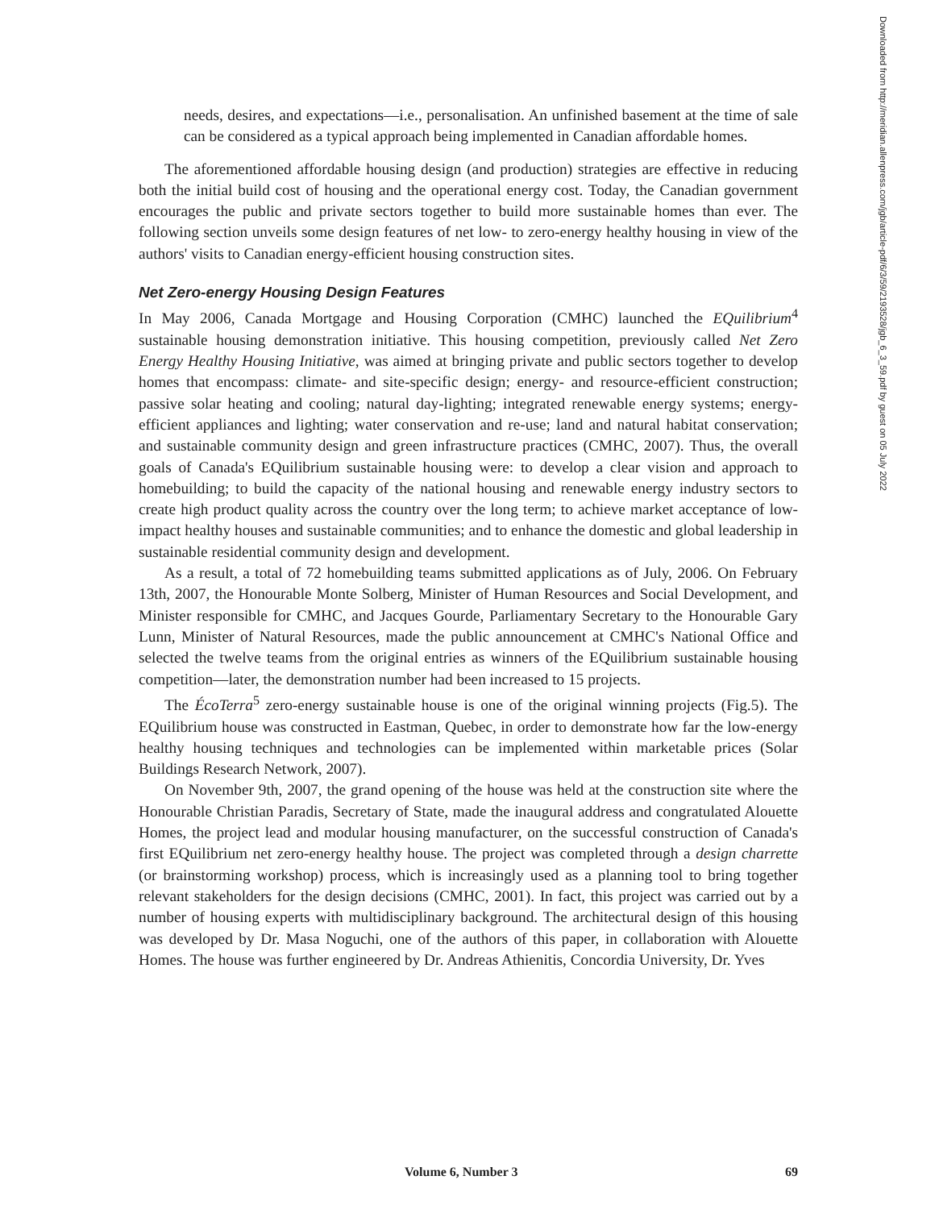needs, desires, and expectations—i.e., personalisation. An unfinished basement at the time of sale can be considered as a typical approach being implemented in Canadian affordable homes.
The aforementioned affordable housing design (and production) strategies are effective in reducing both the initial build cost of housing and the operational energy cost. Today, the Canadian government encourages the public and private sectors together to build more sustainable homes than ever. The following section unveils some design features of net low- to zero-energy healthy housing in view of the authors' visits to Canadian energy-efficient housing construction sites.
Net Zero-energy Housing Design Features
In May 2006, Canada Mortgage and Housing Corporation (CMHC) launched the EQuilibrium<sup>4</sup> sustainable housing demonstration initiative. This housing competition, previously called Net Zero Energy Healthy Housing Initiative, was aimed at bringing private and public sectors together to develop homes that encompass: climate- and site-specific design; energy- and resource-efficient construction; passive solar heating and cooling; natural day-lighting; integrated renewable energy systems; energy-efficient appliances and lighting; water conservation and re-use; land and natural habitat conservation; and sustainable community design and green infrastructure practices (CMHC, 2007). Thus, the overall goals of Canada's EQuilibrium sustainable housing were: to develop a clear vision and approach to homebuilding; to build the capacity of the national housing and renewable energy industry sectors to create high product quality across the country over the long term; to achieve market acceptance of low-impact healthy houses and sustainable communities; and to enhance the domestic and global leadership in sustainable residential community design and development.
As a result, a total of 72 homebuilding teams submitted applications as of July, 2006. On February 13th, 2007, the Honourable Monte Solberg, Minister of Human Resources and Social Development, and Minister responsible for CMHC, and Jacques Gourde, Parliamentary Secretary to the Honourable Gary Lunn, Minister of Natural Resources, made the public announcement at CMHC's National Office and selected the twelve teams from the original entries as winners of the EQuilibrium sustainable housing competition—later, the demonstration number had been increased to 15 projects.
The ÉcoTerra<sup>5</sup> zero-energy sustainable house is one of the original winning projects (Fig.5). The EQuilibrium house was constructed in Eastman, Quebec, in order to demonstrate how far the low-energy healthy housing techniques and technologies can be implemented within marketable prices (Solar Buildings Research Network, 2007).
On November 9th, 2007, the grand opening of the house was held at the construction site where the Honourable Christian Paradis, Secretary of State, made the inaugural address and congratulated Alouette Homes, the project lead and modular housing manufacturer, on the successful construction of Canada's first EQuilibrium net zero-energy healthy house. The project was completed through a design charrette (or brainstorming workshop) process, which is increasingly used as a planning tool to bring together relevant stakeholders for the design decisions (CMHC, 2001). In fact, this project was carried out by a number of housing experts with multidisciplinary background. The architectural design of this housing was developed by Dr. Masa Noguchi, one of the authors of this paper, in collaboration with Alouette Homes. The house was further engineered by Dr. Andreas Athienitis, Concordia University, Dr. Yves
Downloaded from http://meridian.allenpress.com/jgb/article-pdf/6/3/59/2193528/jgb_6_3_59.pdf by guest on 05 July 2022
Volume 6, Number 3 69